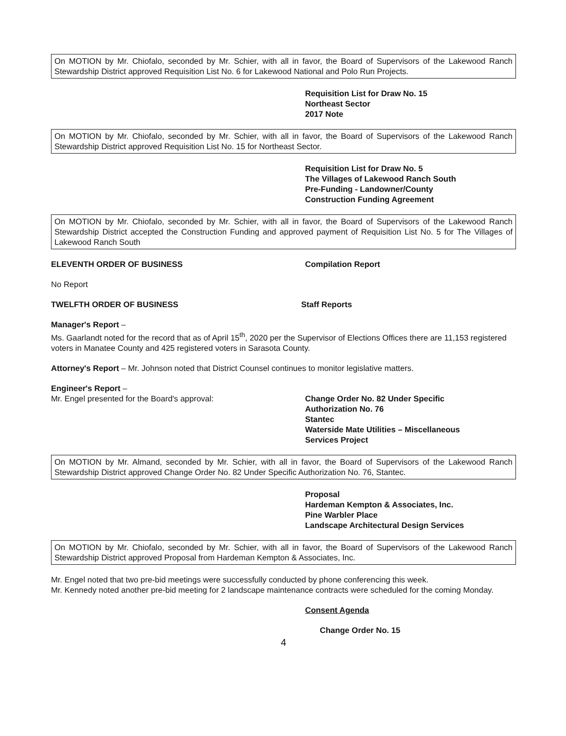On MOTION by Mr. Chiofalo, seconded by Mr. Schier, with all in favor, the Board of Supervisors of the Lakewood Ranch Stewardship District approved Requisition List No. 6 for Lakewood National and Polo Run Projects.
Requisition List for Draw No. 15
Northeast Sector
2017 Note
On MOTION by Mr. Chiofalo, seconded by Mr. Schier, with all in favor, the Board of Supervisors of the Lakewood Ranch Stewardship District approved Requisition List No. 15 for Northeast Sector.
Requisition List for Draw No. 5
The Villages of Lakewood Ranch South
Pre-Funding - Landowner/County
Construction Funding Agreement
On MOTION by Mr. Chiofalo, seconded by Mr. Schier, with all in favor, the Board of Supervisors of the Lakewood Ranch Stewardship District accepted the Construction Funding and approved payment of Requisition List No. 5 for The Villages of Lakewood Ranch South
ELEVENTH ORDER OF BUSINESS Compilation Report
No Report
TWELFTH ORDER OF BUSINESS Staff Reports
Manager's Report –
Ms. Gaarlandt noted for the record that as of April 15<sup>th</sup>, 2020 per the Supervisor of Elections Offices there are 11,153 registered voters in Manatee County and 425 registered voters in Sarasota County.
Attorney's Report – Mr. Johnson noted that District Counsel continues to monitor legislative matters.
Engineer's Report –
Mr. Engel presented for the Board's approval: Change Order No. 82 Under Specific
Authorization No. 76
Stantec
Waterside Mate Utilities – Miscellaneous
Services Project
On MOTION by Mr. Almand, seconded by Mr. Schier, with all in favor, the Board of Supervisors of the Lakewood Ranch Stewardship District approved Change Order No. 82 Under Specific Authorization No. 76, Stantec.
Proposal
Hardeman Kempton & Associates, Inc.
Pine Warbler Place
Landscape Architectural Design Services
On MOTION by Mr. Chiofalo, seconded by Mr. Schier, with all in favor, the Board of Supervisors of the Lakewood Ranch Stewardship District approved Proposal from Hardeman Kempton & Associates, Inc.
Mr. Engel noted that two pre-bid meetings were successfully conducted by phone conferencing this week.
Mr. Kennedy noted another pre-bid meeting for 2 landscape maintenance contracts were scheduled for the coming Monday.
Consent Agenda
Change Order No. 15
4